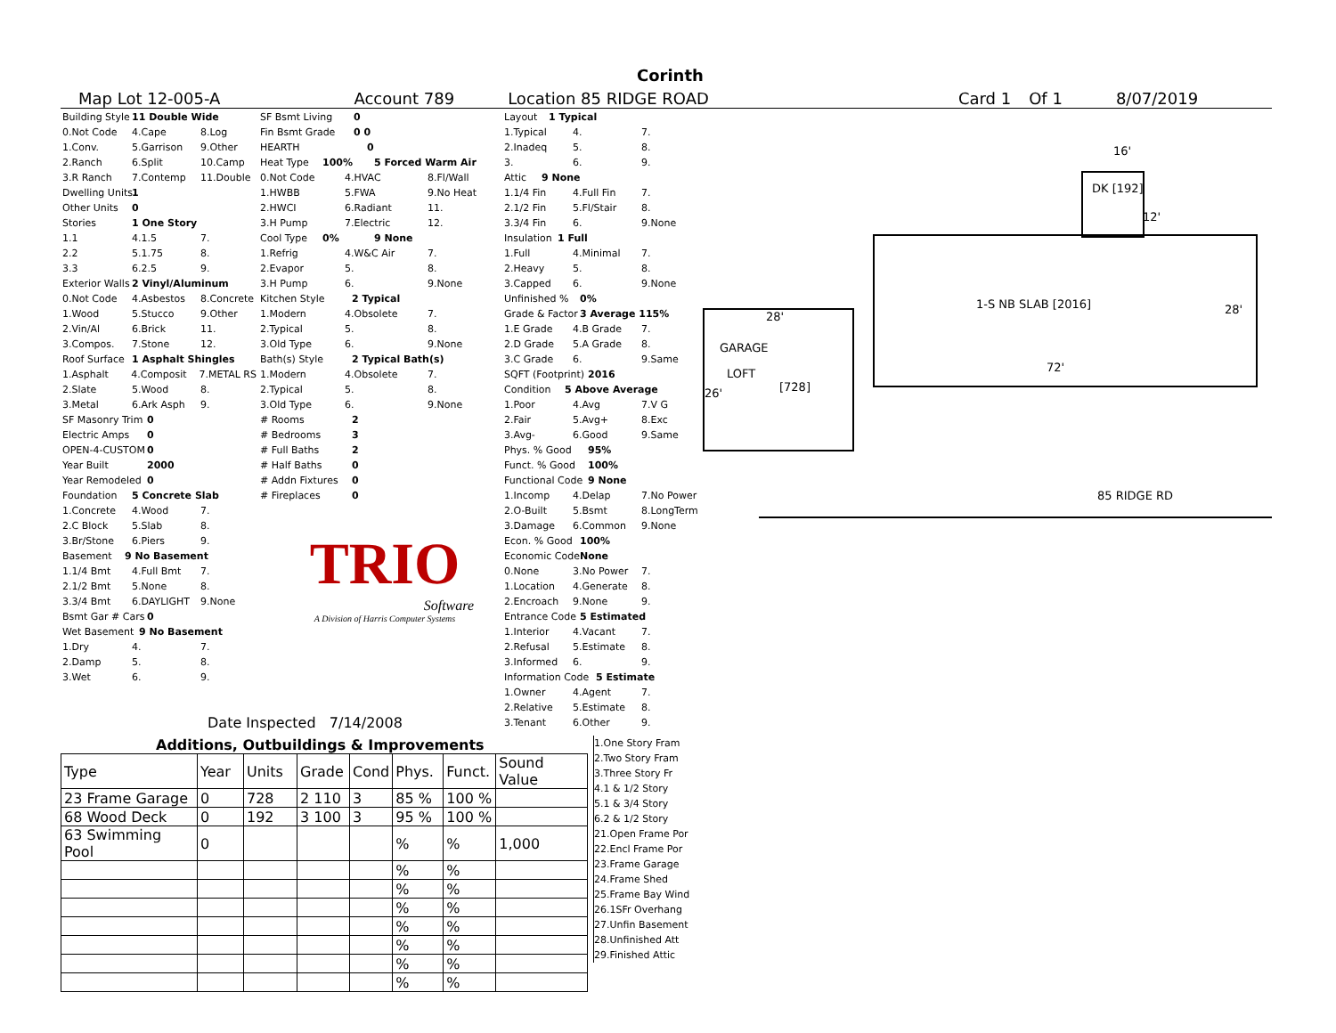Corinth
Map Lot 12-005-A Account 789 Location 85 RIDGE ROAD Card 1 Of 1 8/07/2019
Building Style 11 Double Wide
0.Not Code 4.Cape 8.Log
1.Conv. 5.Garrison 9.Other
2.Ranch 6.Split 10.Camp
3.R Ranch 7.Contemp 11.Double
Dwelling Units 1
Other Units 0
Stories 1 One Story
1.1 4.1.5 7.
2.2 5.1.75 8.
3.3 6.2.5 9.
Exterior Walls 2 Vinyl/Aluminum
0.Not Code 4.Asbestos 8.Concrete
1.Wood 5.Stucco 9.Other
2.Vin/Al 6.Brick 11.
3.Compos. 7.Stone 12.
Roof Surface 1 Asphalt Shingles
1.Asphalt 4.Composit 7.METAL RS
2.Slate 5.Wood 8.
3.Metal 6.Ark Asph 9.
SF Masonry Trim 0
Electric Amps 0
OPEN-4-CUSTOM 0
Year Built 2000
Year Remodeled 0
Foundation 5 Concrete Slab
1.Concrete 4.Wood 7.
2.C Block 5.Slab 8.
3.Br/Stone 6.Piers 9.
Basement 9 No Basement
1.1/4 Bmt 4.Full Bmt 7.
2.1/2 Bmt 5.None 8.
3.3/4 Bmt 6.DAYLIGHT 9.None
Bsmt Gar # Cars 0
Wet Basement 9 No Basement
1.Dry 4. 7.
2.Damp 5. 8.
3.Wet 6. 9.
SF Bsmt Living 0
Fin Bsmt Grade 0 0
HEARTH 0
Heat Type 100% 5 Forced Warm Air
0.Not Code 4.HVAC 8.Fl/Wall
1.HWBB 5.FWA 9.No Heat
2.HWCI 6.Radiant 11.
3.H Pump 7.Electric 12.
Cool Type 0% 9 None
1.Refrig 4.W&C Air 7.
2.Evapor 5. 8.
3.H Pump 6. 9.None
Kitchen Style 2 Typical
1.Modern 4.Obsolete 7.
2.Typical 5. 8.
3.Old Type 6. 9.None
Bath(s) Style 2 Typical Bath(s)
1.Modern 4.Obsolete 7.
2.Typical 5. 8.
3.Old Type 6. 9.None
# Rooms 2
# Bedrooms 3
# Full Baths 2
# Half Baths 0
# Addn Fixtures 0
# Fireplaces 0
TRIO
Software
A Division of Harris Computer Systems
Layout 1 Typical
1.Typical 4. 7.
2.Inadeq 5. 8.
3. 6. 9.
Attic 9 None
1.1/4 Fin 4.Full Fin 7.
2.1/2 Fin 5.Fl/Stair 8.
3.3/4 Fin 6. 9.None
Insulation 1 Full
1.Full 4.Minimal 7.
2.Heavy 5. 8.
3.Capped 6. 9.None
Unfinished % 0%
Grade & Factor 3 Average 115%
1.E Grade 4.B Grade 7.
2.D Grade 5.A Grade 8.
3.C Grade 6. 9.Same
SQFT (Footprint) 2016
Condition 5 Above Average
1.Poor 4.Avg 7.V G
2.Fair 5.Avg+ 8.Exc
3.Avg- 6.Good 9.Same
Phys. % Good 95%
Funct. % Good 100%
Functional Code 9 None
1.Incomp 4.Delap 7.No Power
2.O-Built 5.Bsmt 8.LongTerm
3.Damage 6.Common 9.None
Econ. % Good 100%
Economic Code None
0.None 3.No Power 7.
1.Location 4.Generate 8.
2.Encroach 9.None 9.
Entrance Code 5 Estimated
1.Interior 4.Vacant 7.
2.Refusal 5.Estimate 8.
3.Informed 6. 9.
Information Code 5 Estimate
1.Owner 4.Agent 7.
2.Relative 5.Estimate 8.
3.Tenant 6.Other 9.
Date Inspected 7/14/2008
Additions, Outbuildings & Improvements
| Type | Year | Units | Grade | Cond | Phys. | Funct. | Sound Value |
| --- | --- | --- | --- | --- | --- | --- | --- |
| 23 Frame Garage | 0 | 728 | 2 110 | 3 | 85 % | 100 % | |
| 68 Wood Deck | 0 | 192 | 3 100 | 3 | 95 % | 100 % | |
| 63 Swimming Pool | 0 | | | | % | % | 1,000 |
| | | | | | % | % | |
| | | | | | % | % | |
| | | | | | % | % | |
| | | | | | % | % | |
| | | | | | % | % | |
| | | | | | % | % | |
| | | | | | % | % | |
1.One Story Fram
2.Two Story Fram
3.Three Story Fr
4.1 & 1/2 Story
5.1 & 3/4 Story
6.2 & 1/2 Story
21.Open Frame Por
22.Encl Frame Por
23.Frame Garage
24.Frame Shed
25.Frame Bay Wind
26.1SFr Overhang
27.Unfin Basement
28.Unfinished Att
29.Finished Attic
16'
DK [192]
12'
1-S NB SLAB [2016] 28'
72'
28'
GARAGE
LOFT
[728]
26'
85 RIDGE RD